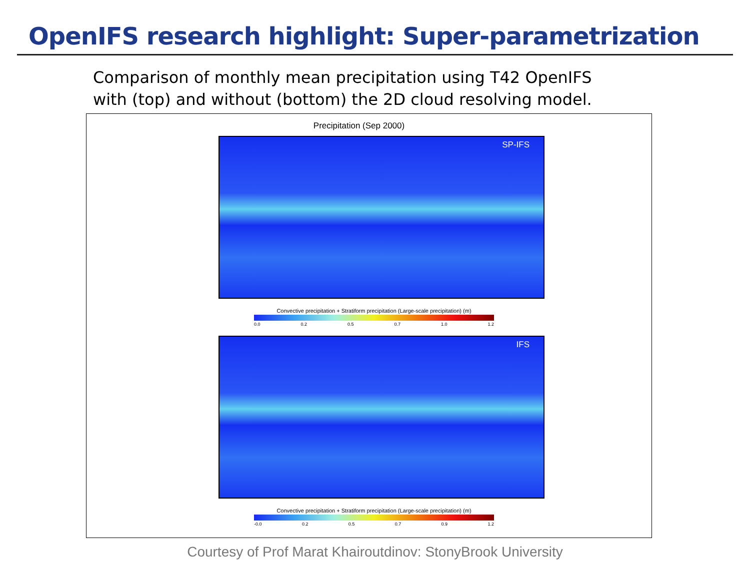OpenIFS research highlight: Super-parametrization
Comparison of monthly mean precipitation using T42 OpenIFS
with (top) and without (bottom) the 2D cloud resolving model.
Precipitation (Sep 2000)
SP-IFS
Convective precipitation + Stratiform precipitation (Large-scale precipitation) (m)
0.0 0.2 0.5 0.7 1.0 1.2
IFS
Convective precipitation + Stratiform precipitation (Large-scale precipitation) (m)
-0.0 0.2 0.5 0.7 0.9 1.2
Courtesy of Prof Marat Khairoutdinov: StonyBrook University